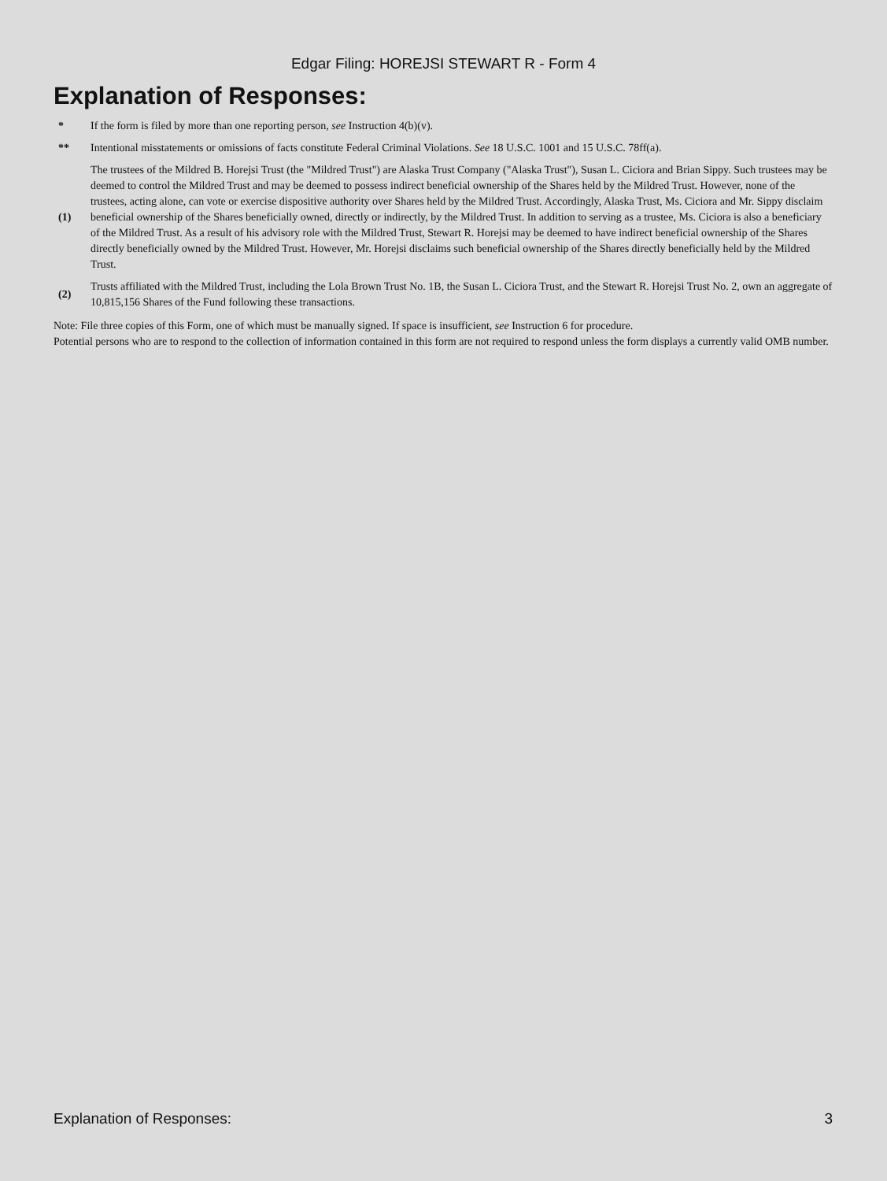Edgar Filing: HOREJSI STEWART R - Form 4
Explanation of Responses:
| * | If the form is filed by more than one reporting person, see Instruction 4(b)(v). |
| ** | Intentional misstatements or omissions of facts constitute Federal Criminal Violations. See 18 U.S.C. 1001 and 15 U.S.C. 78ff(a). |
| (1) | The trustees of the Mildred B. Horejsi Trust (the "Mildred Trust") are Alaska Trust Company ("Alaska Trust"), Susan L. Ciciora and Brian Sippy. Such trustees may be deemed to control the Mildred Trust and may be deemed to possess indirect beneficial ownership of the Shares held by the Mildred Trust. However, none of the trustees, acting alone, can vote or exercise dispositive authority over Shares held by the Mildred Trust. Accordingly, Alaska Trust, Ms. Ciciora and Mr. Sippy disclaim beneficial ownership of the Shares beneficially owned, directly or indirectly, by the Mildred Trust. In addition to serving as a trustee, Ms. Ciciora is also a beneficiary of the Mildred Trust. As a result of his advisory role with the Mildred Trust, Stewart R. Horejsi may be deemed to have indirect beneficial ownership of the Shares directly beneficially owned by the Mildred Trust. However, Mr. Horejsi disclaims such beneficial ownership of the Shares directly beneficially held by the Mildred Trust. |
| (2) | Trusts affiliated with the Mildred Trust, including the Lola Brown Trust No. 1B, the Susan L. Ciciora Trust, and the Stewart R. Horejsi Trust No. 2, own an aggregate of 10,815,156 Shares of the Fund following these transactions. |
Note: File three copies of this Form, one of which must be manually signed. If space is insufficient, see Instruction 6 for procedure.
Potential persons who are to respond to the collection of information contained in this form are not required to respond unless the form displays a currently valid OMB number.
Explanation of Responses: 3